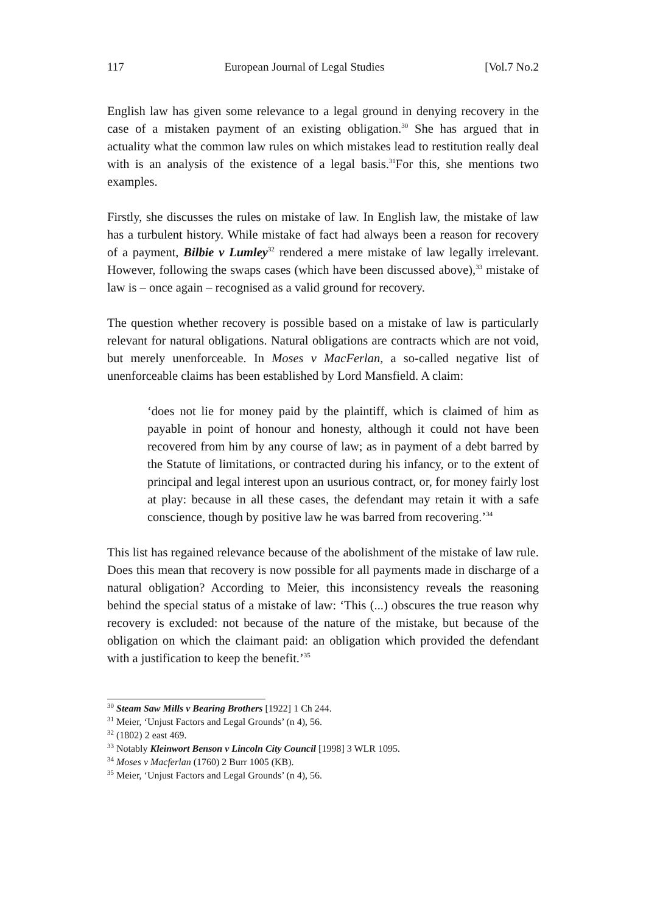117 European Journal of Legal Studies [Vol.7 No.2
English law has given some relevance to a legal ground in denying recovery in the case of a mistaken payment of an existing obligation.<sup>30</sup> She has argued that in actuality what the common law rules on which mistakes lead to restitution really deal with is an analysis of the existence of a legal basis.<sup>31</sup>For this, she mentions two examples.
Firstly, she discusses the rules on mistake of law. In English law, the mistake of law has a turbulent history. While mistake of fact had always been a reason for recovery of a payment, Bilbie v Lumley<sup>32</sup> rendered a mere mistake of law legally irrelevant. However, following the swaps cases (which have been discussed above),<sup>33</sup> mistake of law is – once again – recognised as a valid ground for recovery.
The question whether recovery is possible based on a mistake of law is particularly relevant for natural obligations. Natural obligations are contracts which are not void, but merely unenforceable. In Moses v MacFerlan, a so-called negative list of unenforceable claims has been established by Lord Mansfield. A claim:
‘does not lie for money paid by the plaintiff, which is claimed of him as payable in point of honour and honesty, although it could not have been recovered from him by any course of law; as in payment of a debt barred by the Statute of limitations, or contracted during his infancy, or to the extent of principal and legal interest upon an usurious contract, or, for money fairly lost at play: because in all these cases, the defendant may retain it with a safe conscience, though by positive law he was barred from recovering.’<sup>34</sup>
This list has regained relevance because of the abolishment of the mistake of law rule. Does this mean that recovery is now possible for all payments made in discharge of a natural obligation? According to Meier, this inconsistency reveals the reasoning behind the special status of a mistake of law: ‘This (...) obscures the true reason why recovery is excluded: not because of the nature of the mistake, but because of the obligation on which the claimant paid: an obligation which provided the defendant with a justification to keep the benefit.’<sup>35</sup>
<sup>30</sup> Steam Saw Mills v Bearing Brothers [1922] 1 Ch 244.
<sup>31</sup> Meier, ‘Unjust Factors and Legal Grounds’ (n 4), 56.
<sup>32</sup> (1802) 2 east 469.
<sup>33</sup> Notably Kleinwort Benson v Lincoln City Council [1998] 3 WLR 1095.
<sup>34</sup> Moses v Macferlan (1760) 2 Burr 1005 (KB).
<sup>35</sup> Meier, ‘Unjust Factors and Legal Grounds’ (n 4), 56.